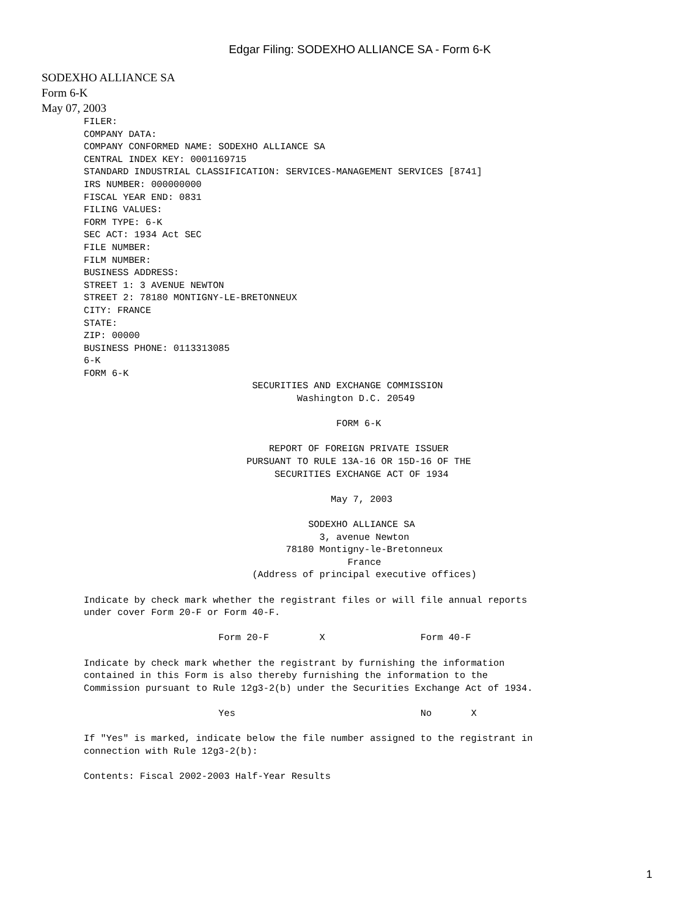Edgar Filing: SODEXHO ALLIANCE SA - Form 6-K
SODEXHO ALLIANCE SA
Form 6-K
May 07, 2003
FILER:
COMPANY DATA:
COMPANY CONFORMED NAME: SODEXHO ALLIANCE SA
CENTRAL INDEX KEY: 0001169715
STANDARD INDUSTRIAL CLASSIFICATION: SERVICES-MANAGEMENT SERVICES [8741]
IRS NUMBER: 000000000
FISCAL YEAR END: 0831
FILING VALUES:
FORM TYPE: 6-K
SEC ACT: 1934 Act SEC
FILE NUMBER:
FILM NUMBER:
BUSINESS ADDRESS:
STREET 1: 3 AVENUE NEWTON
STREET 2: 78180 MONTIGNY-LE-BRETONNEUX
CITY: FRANCE
STATE:
ZIP: 00000
BUSINESS PHONE: 0113313085
6-K
FORM 6-K
                              SECURITIES AND EXCHANGE COMMISSION
                                      Washington D.C. 20549

                                             FORM 6-K

                                 REPORT OF FOREIGN PRIVATE ISSUER
                             PURSUANT TO RULE 13A-16 OR 15D-16 OF THE
                                  SECURITIES EXCHANGE ACT OF 1934

                                            May 7, 2003

                                        SODEXHO ALLIANCE SA
                                          3, avenue Newton
                                    78180 Montigny-le-Bretonneux
                                               France
                              (Address of principal executive offices)

Indicate by check mark whether the registrant files or will file annual reports
under cover Form 20-F or Form 40-F.

                        Form 20-F         X                 Form 40-F

Indicate by check mark whether the registrant by furnishing the information
contained in this Form is also thereby furnishing the information to the
Commission pursuant to Rule 12g3-2(b) under the Securities Exchange Act of 1934.

                        Yes                                 No       X

If "Yes" is marked, indicate below the file number assigned to the registrant in
connection with Rule 12g3-2(b):

Contents: Fiscal 2002-2003 Half-Year Results
1